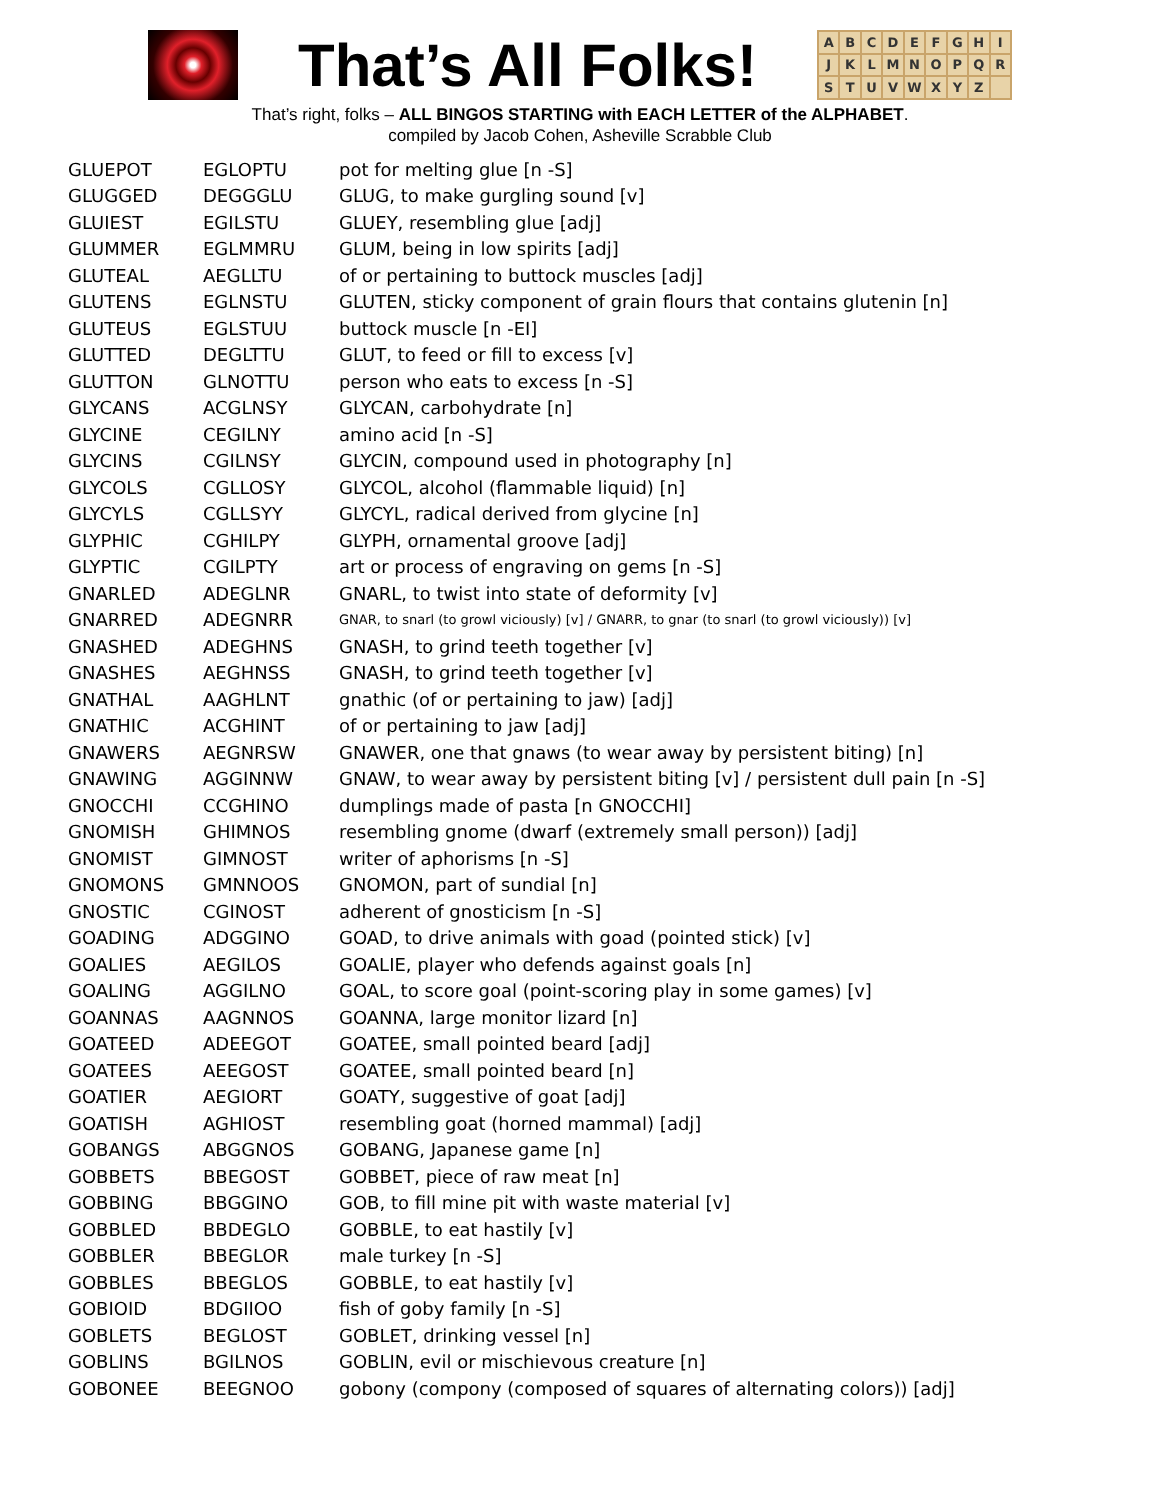That’s All Folks!
ABCDEFGHIJKLMNOPQRSTUVWXYZ
That’s right, folks – ALL BINGOS STARTING with EACH LETTER of the ALPHABET.
compiled by Jacob Cohen, Asheville Scrabble Club
| GLUEPOT | EGLOPTU | pot for melting glue [n -S] |
| GLUGGED | DEGGGLU | GLUG, to make gurgling sound [v] |
| GLUIEST | EGILSTU | GLUEY, resembling glue [adj] |
| GLUMMER | EGLMMRU | GLUM, being in low spirits [adj] |
| GLUTEAL | AEGLLTU | of or pertaining to buttock muscles [adj] |
| GLUTENS | EGLNSTU | GLUTEN, sticky component of grain flours that contains glutenin [n] |
| GLUTEUS | EGLSTUU | buttock muscle [n -EI] |
| GLUTTED | DEGLTTU | GLUT, to feed or fill to excess [v] |
| GLUTTON | GLNOTTU | person who eats to excess [n -S] |
| GLYCANS | ACGLNSY | GLYCAN, carbohydrate [n] |
| GLYCINE | CEGILNY | amino acid [n -S] |
| GLYCINS | CGILNSY | GLYCIN, compound used in photography [n] |
| GLYCOLS | CGLLOSY | GLYCOL, alcohol (flammable liquid) [n] |
| GLYCYLS | CGLLSYY | GLYCYL, radical derived from glycine [n] |
| GLYPHIC | CGHILPY | GLYPH, ornamental groove [adj] |
| GLYPTIC | CGILPTY | art or process of engraving on gems [n -S] |
| GNARLED | ADEGLNR | GNARL, to twist into state of deformity [v] |
| GNARRED | ADEGNRR | GNAR, to snarl (to growl viciously) [v] / GNARR, to gnar (to snarl (to growl viciously)) [v] |
| GNASHED | ADEGHNS | GNASH, to grind teeth together [v] |
| GNASHES | AEGHNSS | GNASH, to grind teeth together [v] |
| GNATHAL | AAGHLNT | gnathic (of or pertaining to jaw) [adj] |
| GNATHIC | ACGHINT | of or pertaining to jaw [adj] |
| GNAWERS | AEGNRSW | GNAWER, one that gnaws (to wear away by persistent biting) [n] |
| GNAWING | AGGINNW | GNAW, to wear away by persistent biting [v] / persistent dull pain [n -S] |
| GNOCCHI | CCGHINO | dumplings made of pasta [n GNOCCHI] |
| GNOMISH | GHIMNOS | resembling gnome (dwarf (extremely small person)) [adj] |
| GNOMIST | GIMNOST | writer of aphorisms [n -S] |
| GNOMONS | GMNNOOS | GNOMON, part of sundial [n] |
| GNOSTIC | CGINOST | adherent of gnosticism [n -S] |
| GOADING | ADGGINO | GOAD, to drive animals with goad (pointed stick) [v] |
| GOALIES | AEGILOS | GOALIE, player who defends against goals [n] |
| GOALING | AGGILNO | GOAL, to score goal (point-scoring play in some games) [v] |
| GOANNAS | AAGNNOS | GOANNA, large monitor lizard [n] |
| GOATEED | ADEEGOT | GOATEE, small pointed beard [adj] |
| GOATEES | AEEGOST | GOATEE, small pointed beard [n] |
| GOATIER | AEGIORT | GOATY, suggestive of goat [adj] |
| GOATISH | AGHIOST | resembling goat (horned mammal) [adj] |
| GOBANGS | ABGGNOS | GOBANG, Japanese game [n] |
| GOBBETS | BBEGOST | GOBBET, piece of raw meat [n] |
| GOBBING | BBGGINO | GOB, to fill mine pit with waste material [v] |
| GOBBLED | BBDEGLO | GOBBLE, to eat hastily [v] |
| GOBBLER | BBEGLOR | male turkey [n -S] |
| GOBBLES | BBEGLOS | GOBBLE, to eat hastily [v] |
| GOBIOID | BDGIIOO | fish of goby family [n -S] |
| GOBLETS | BEGLOST | GOBLET, drinking vessel [n] |
| GOBLINS | BGILNOS | GOBLIN, evil or mischievous creature [n] |
| GOBONEE | BEEGNOO | gobony (compony (composed of squares of alternating colors)) [adj] |